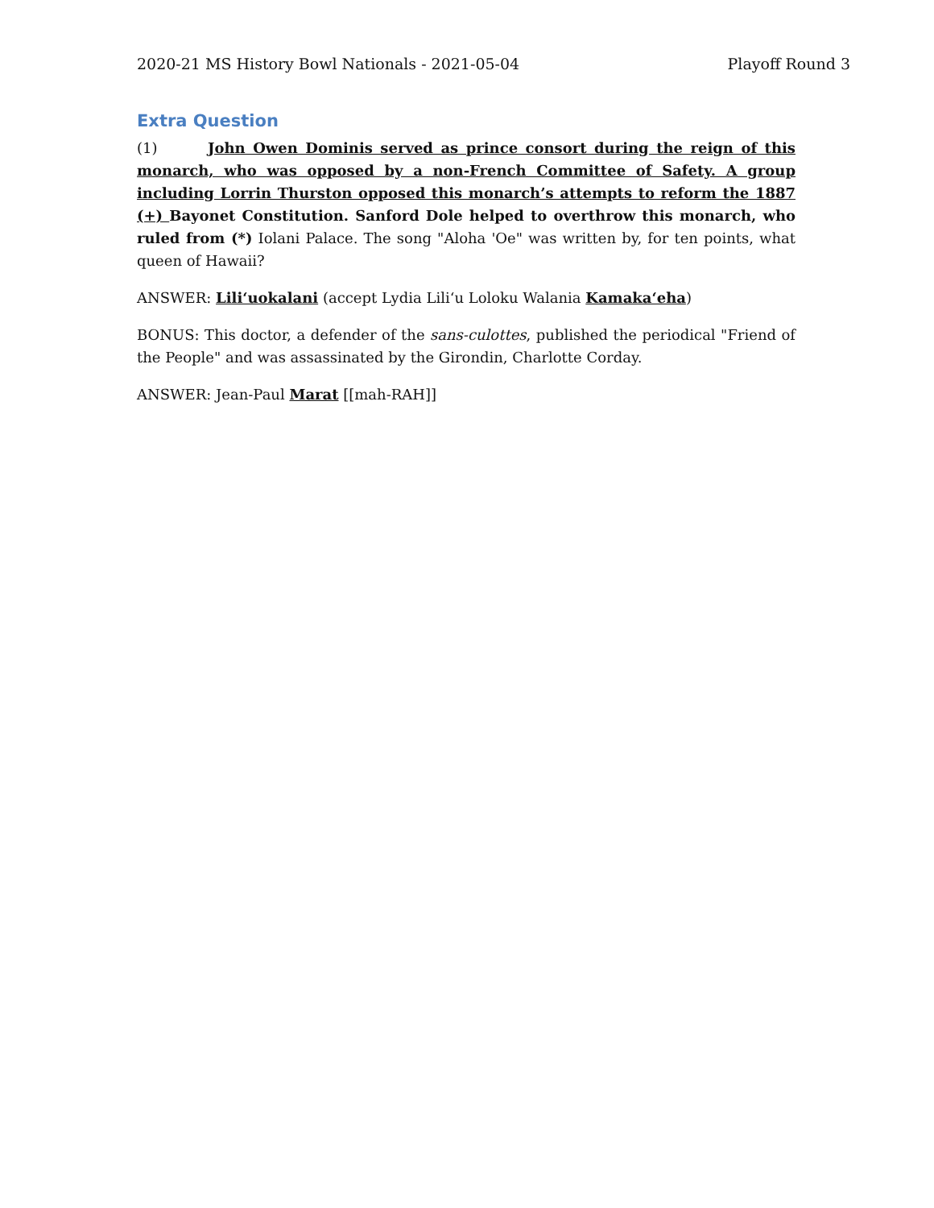2020-21 MS History Bowl Nationals - 2021-05-04 Playoff Round 3
Extra Question
(1) John Owen Dominis served as prince consort during the reign of this monarch, who was opposed by a non-French Committee of Safety. A group including Lorrin Thurston opposed this monarch’s attempts to reform the 1887 (+) Bayonet Constitution. Sanford Dole helped to overthrow this monarch, who ruled from (*) Iolani Palace. The song "Aloha 'Oe" was written by, for ten points, what queen of Hawaii?
ANSWER: Lili‘uokalani (accept Lydia Lili‘u Loloku Walania Kamaka‘eha)
BONUS: This doctor, a defender of the sans-culottes, published the periodical "Friend of the People" and was assassinated by the Girondin, Charlotte Corday.
ANSWER: Jean-Paul Marat [[mah-RAH]]